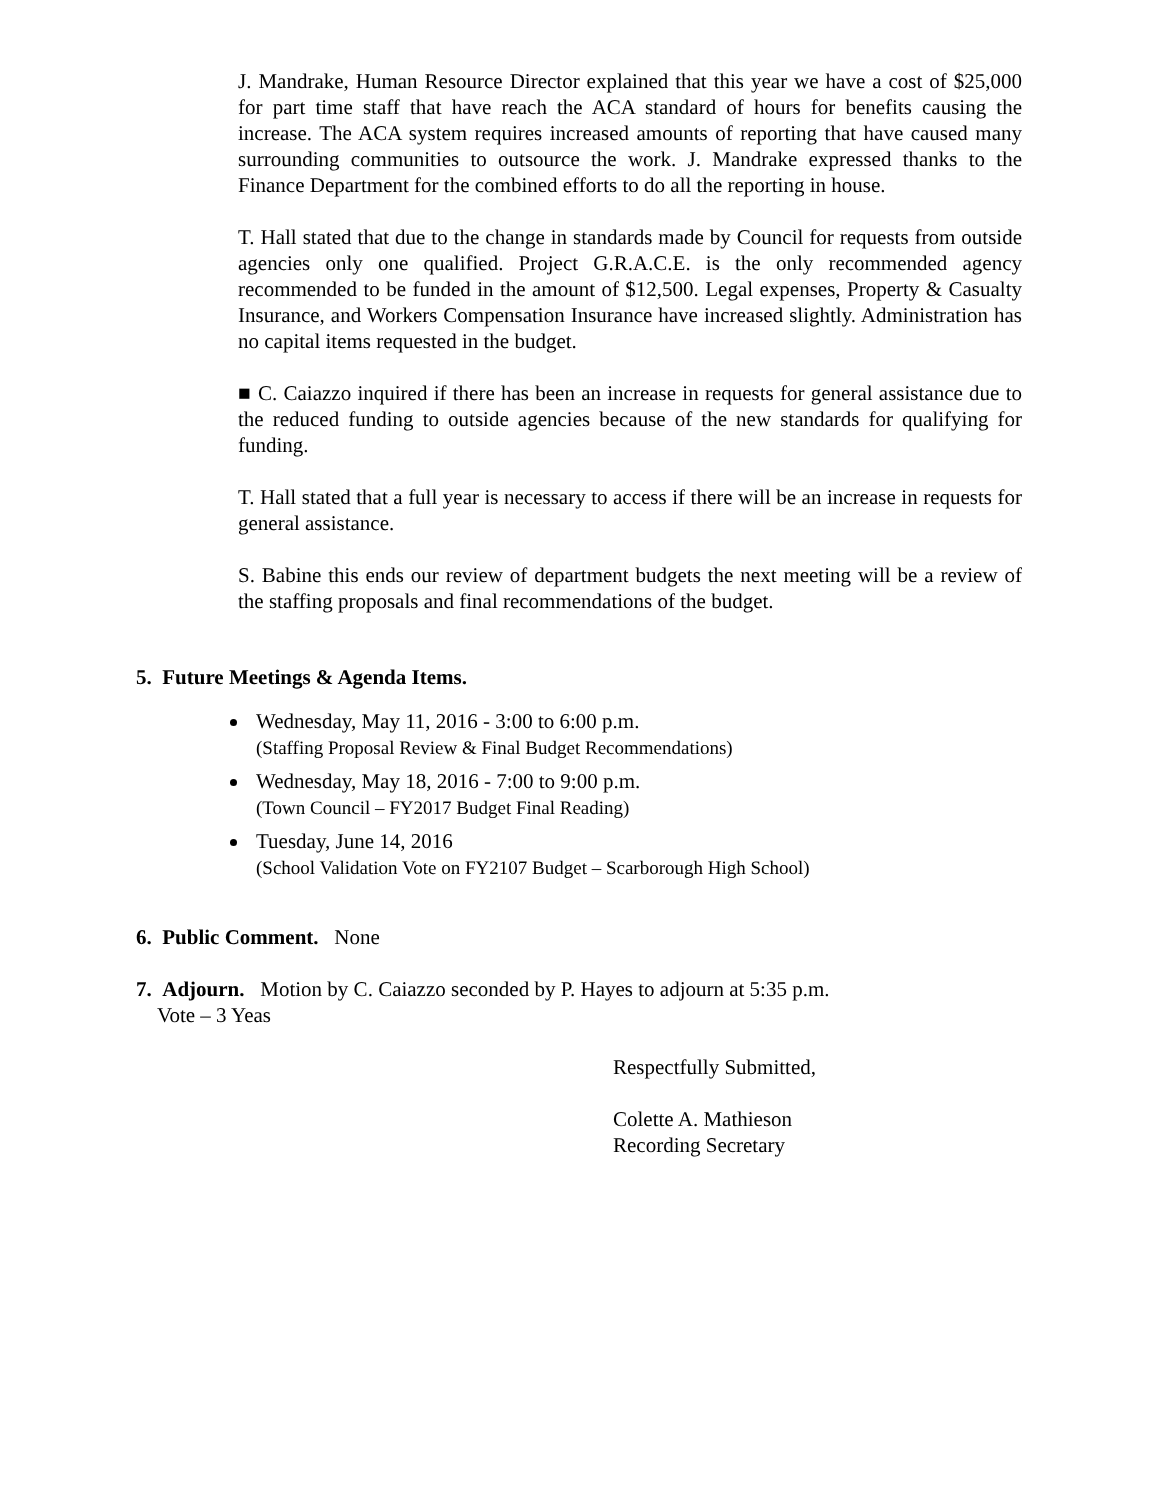J. Mandrake, Human Resource Director explained that this year we have a cost of $25,000 for part time staff that have reach the ACA standard of hours for benefits causing the increase. The ACA system requires increased amounts of reporting that have caused many surrounding communities to outsource the work. J. Mandrake expressed thanks to the Finance Department for the combined efforts to do all the reporting in house.
T. Hall stated that due to the change in standards made by Council for requests from outside agencies only one qualified. Project G.R.A.C.E. is the only recommended agency recommended to be funded in the amount of $12,500. Legal expenses, Property & Casualty Insurance, and Workers Compensation Insurance have increased slightly. Administration has no capital items requested in the budget.
■ C. Caiazzo inquired if there has been an increase in requests for general assistance due to the reduced funding to outside agencies because of the new standards for qualifying for funding.
T. Hall stated that a full year is necessary to access if there will be an increase in requests for general assistance.
S. Babine this ends our review of department budgets the next meeting will be a review of the staffing proposals and final recommendations of the budget.
5. Future Meetings & Agenda Items.
Wednesday, May 11, 2016 - 3:00 to 6:00 p.m.
(Staffing Proposal Review & Final Budget Recommendations)
Wednesday, May 18, 2016 - 7:00 to 9:00 p.m.
(Town Council – FY2017 Budget Final Reading)
Tuesday, June 14, 2016
(School Validation Vote on FY2107 Budget – Scarborough High School)
6. Public Comment. None
7. Adjourn. Motion by C. Caiazzo seconded by P. Hayes to adjourn at 5:35 p.m.
Vote – 3 Yeas
Respectfully Submitted,
Colette A. Mathieson
Recording Secretary